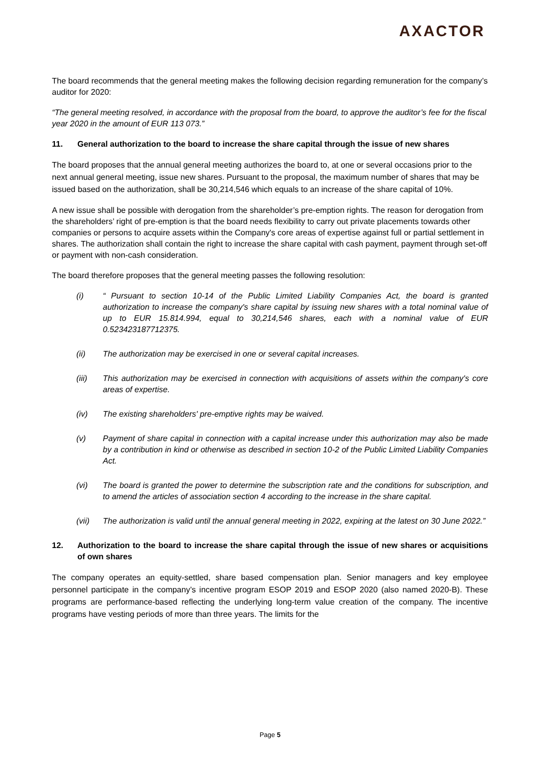AXACTOR
The board recommends that the general meeting makes the following decision regarding remuneration for the company’s auditor for 2020:
“The general meeting resolved, in accordance with the proposal from the board, to approve the auditor’s fee for the fiscal year 2020 in the amount of EUR 113 073.”
11. General authorization to the board to increase the share capital through the issue of new shares
The board proposes that the annual general meeting authorizes the board to, at one or several occasions prior to the next annual general meeting, issue new shares. Pursuant to the proposal, the maximum number of shares that may be issued based on the authorization, shall be 30,214,546 which equals to an increase of the share capital of 10%.
A new issue shall be possible with derogation from the shareholder’s pre-emption rights. The reason for derogation from the shareholders’ right of pre-emption is that the board needs flexibility to carry out private placements towards other companies or persons to acquire assets within the Company's core areas of expertise against full or partial settlement in shares. The authorization shall contain the right to increase the share capital with cash payment, payment through set-off or payment with non-cash consideration.
The board therefore proposes that the general meeting passes the following resolution:
(i) “ Pursuant to section 10-14 of the Public Limited Liability Companies Act, the board is granted authorization to increase the company's share capital by issuing new shares with a total nominal value of up to EUR 15.814.994, equal to 30,214,546 shares, each with a nominal value of EUR 0.523423187712375.
(ii) The authorization may be exercised in one or several capital increases.
(iii) This authorization may be exercised in connection with acquisitions of assets within the company's core areas of expertise.
(iv) The existing shareholders' pre-emptive rights may be waived.
(v) Payment of share capital in connection with a capital increase under this authorization may also be made by a contribution in kind or otherwise as described in section 10-2 of the Public Limited Liability Companies Act.
(vi) The board is granted the power to determine the subscription rate and the conditions for subscription, and to amend the articles of association section 4 according to the increase in the share capital.
(vii) The authorization is valid until the annual general meeting in 2022, expiring at the latest on 30 June 2022.”
12. Authorization to the board to increase the share capital through the issue of new shares or acquisitions of own shares
The company operates an equity-settled, share based compensation plan. Senior managers and key employee personnel participate in the company’s incentive program ESOP 2019 and ESOP 2020 (also named 2020-B). These programs are performance-based reflecting the underlying long-term value creation of the company. The incentive programs have vesting periods of more than three years. The limits for the
Page 5